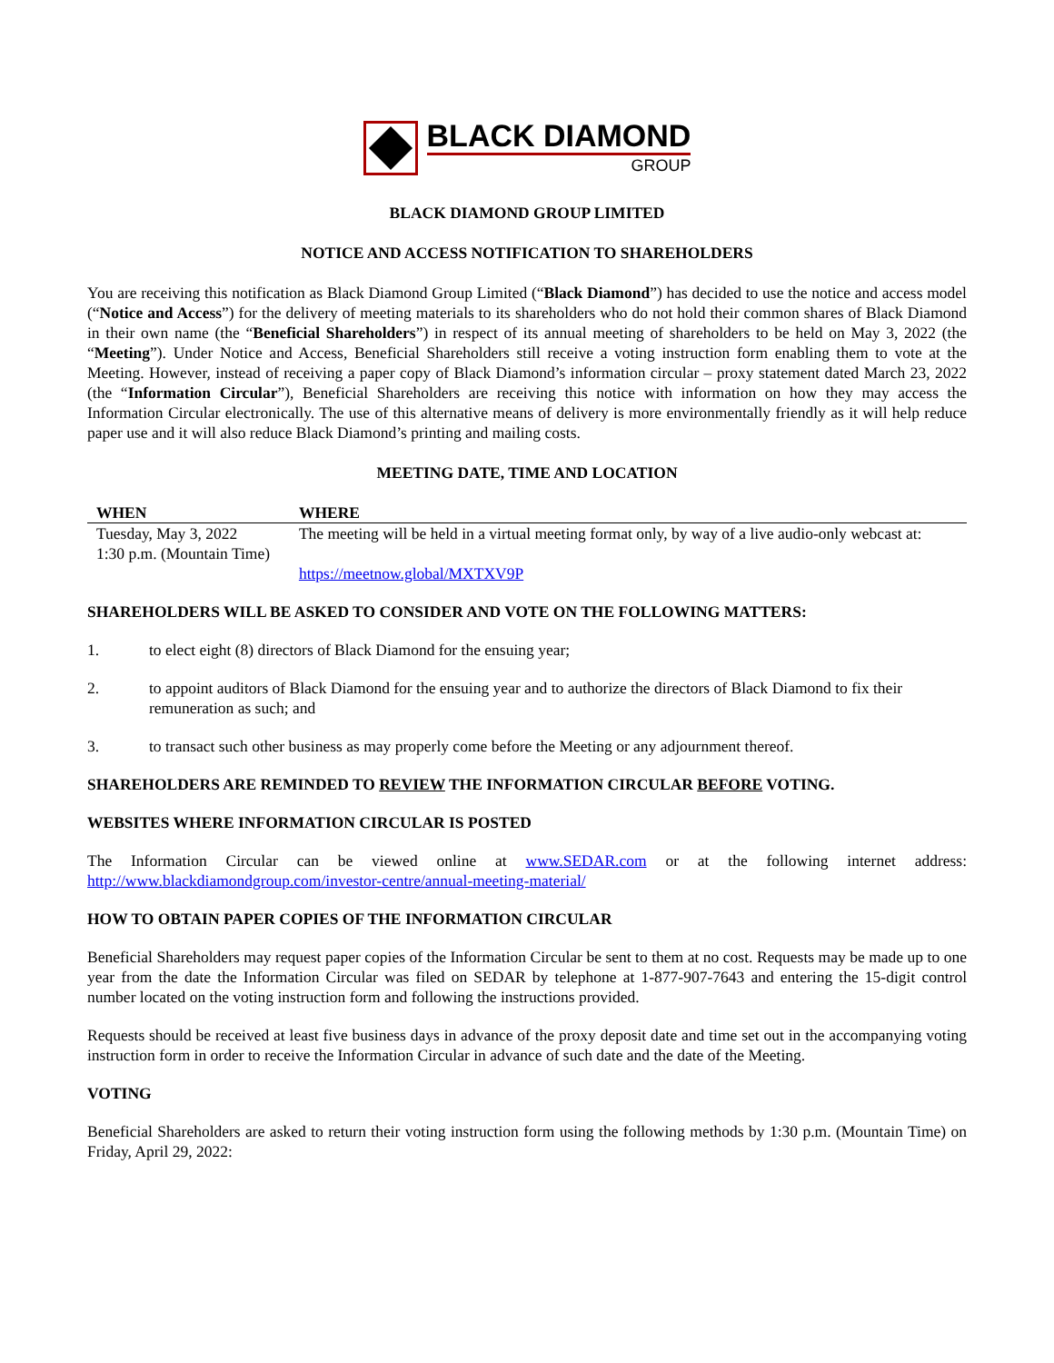BLACK DIAMOND
GROUP
BLACK DIAMOND GROUP LIMITED
NOTICE AND ACCESS NOTIFICATION TO SHAREHOLDERS
You are receiving this notification as Black Diamond Group Limited (“Black Diamond”) has decided to use the notice and access model (“Notice and Access”) for the delivery of meeting materials to its shareholders who do not hold their common shares of Black Diamond in their own name (the “Beneficial Shareholders”) in respect of its annual meeting of shareholders to be held on May 3, 2022 (the “Meeting”). Under Notice and Access, Beneficial Shareholders still receive a voting instruction form enabling them to vote at the Meeting. However, instead of receiving a paper copy of Black Diamond’s information circular – proxy statement dated March 23, 2022 (the “Information Circular”), Beneficial Shareholders are receiving this notice with information on how they may access the Information Circular electronically. The use of this alternative means of delivery is more environmentally friendly as it will help reduce paper use and it will also reduce Black Diamond’s printing and mailing costs.
MEETING DATE, TIME AND LOCATION
| WHEN | WHERE |
| --- | --- |
| Tuesday, May 3, 2022 1:30 p.m. (Mountain Time) | The meeting will be held in a virtual meeting format only, by way of a live audio-only webcast at: https://meetnow.global/MXTXV9P |
SHAREHOLDERS WILL BE ASKED TO CONSIDER AND VOTE ON THE FOLLOWING MATTERS:
1. to elect eight (8) directors of Black Diamond for the ensuing year;
2. to appoint auditors of Black Diamond for the ensuing year and to authorize the directors of Black Diamond to fix their remuneration as such; and
3. to transact such other business as may properly come before the Meeting or any adjournment thereof.
SHAREHOLDERS ARE REMINDED TO REVIEW THE INFORMATION CIRCULAR BEFORE VOTING.
WEBSITES WHERE INFORMATION CIRCULAR IS POSTED
The Information Circular can be viewed online at www.SEDAR.com or at the following internet address: http://www.blackdiamondgroup.com/investor-centre/annual-meeting-material/
HOW TO OBTAIN PAPER COPIES OF THE INFORMATION CIRCULAR
Beneficial Shareholders may request paper copies of the Information Circular be sent to them at no cost. Requests may be made up to one year from the date the Information Circular was filed on SEDAR by telephone at 1-877-907-7643 and entering the 15-digit control number located on the voting instruction form and following the instructions provided.
Requests should be received at least five business days in advance of the proxy deposit date and time set out in the accompanying voting instruction form in order to receive the Information Circular in advance of such date and the date of the Meeting.
VOTING
Beneficial Shareholders are asked to return their voting instruction form using the following methods by 1:30 p.m. (Mountain Time) on Friday, April 29, 2022: